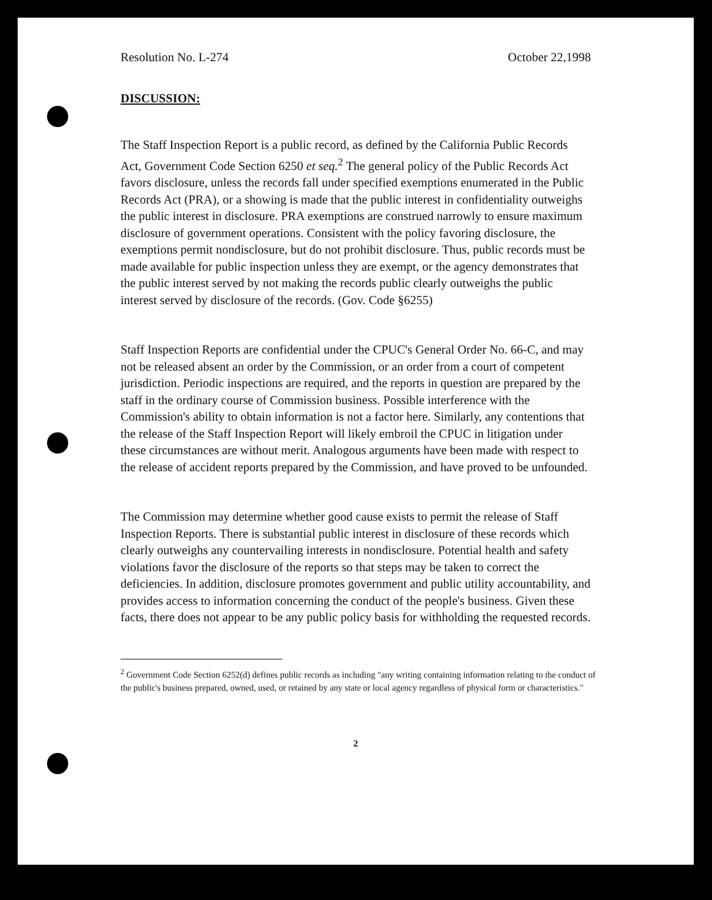Resolution No. L-274 October 22,1998
DISCUSSION:
The Staff Inspection Report is a public record, as defined by the California Public Records Act, Government Code Section 6250 et seq.<sup>2</sup> The general policy of the Public Records Act favors disclosure, unless the records fall under specified exemptions enumerated in the Public Records Act (PRA), or a showing is made that the public interest in confidentiality outweighs the public interest in disclosure. PRA exemptions are construed narrowly to ensure maximum disclosure of government operations. Consistent with the policy favoring disclosure, the exemptions permit nondisclosure, but do not prohibit disclosure. Thus, public records must be made available for public inspection unless they are exempt, or the agency demonstrates that the public interest served by not making the records public clearly outweighs the public interest served by disclosure of the records. (Gov. Code §6255)
Staff Inspection Reports are confidential under the CPUC's General Order No. 66-C, and may not be released absent an order by the Commission, or an order from a court of competent jurisdiction. Periodic inspections are required, and the reports in question are prepared by the staff in the ordinary course of Commission business. Possible interference with the Commission's ability to obtain information is not a factor here. Similarly, any contentions that the release of the Staff Inspection Report will likely embroil the CPUC in litigation under these circumstances are without merit. Analogous arguments have been made with respect to the release of accident reports prepared by the Commission, and have proved to be unfounded.
The Commission may determine whether good cause exists to permit the release of Staff Inspection Reports. There is substantial public interest in disclosure of these records which clearly outweighs any countervailing interests in nondisclosure. Potential health and safety violations favor the disclosure of the reports so that steps may be taken to correct the deficiencies. In addition, disclosure promotes government and public utility accountability, and provides access to information concerning the conduct of the people's business. Given these facts, there does not appear to be any public policy basis for withholding the requested records.
<sup>2</sup> Government Code Section 6252(d) defines public records as including "any writing containing information relating to the conduct of the public's business prepared, owned, used, or retained by any state or local agency regardless of physical form or characteristics."
2